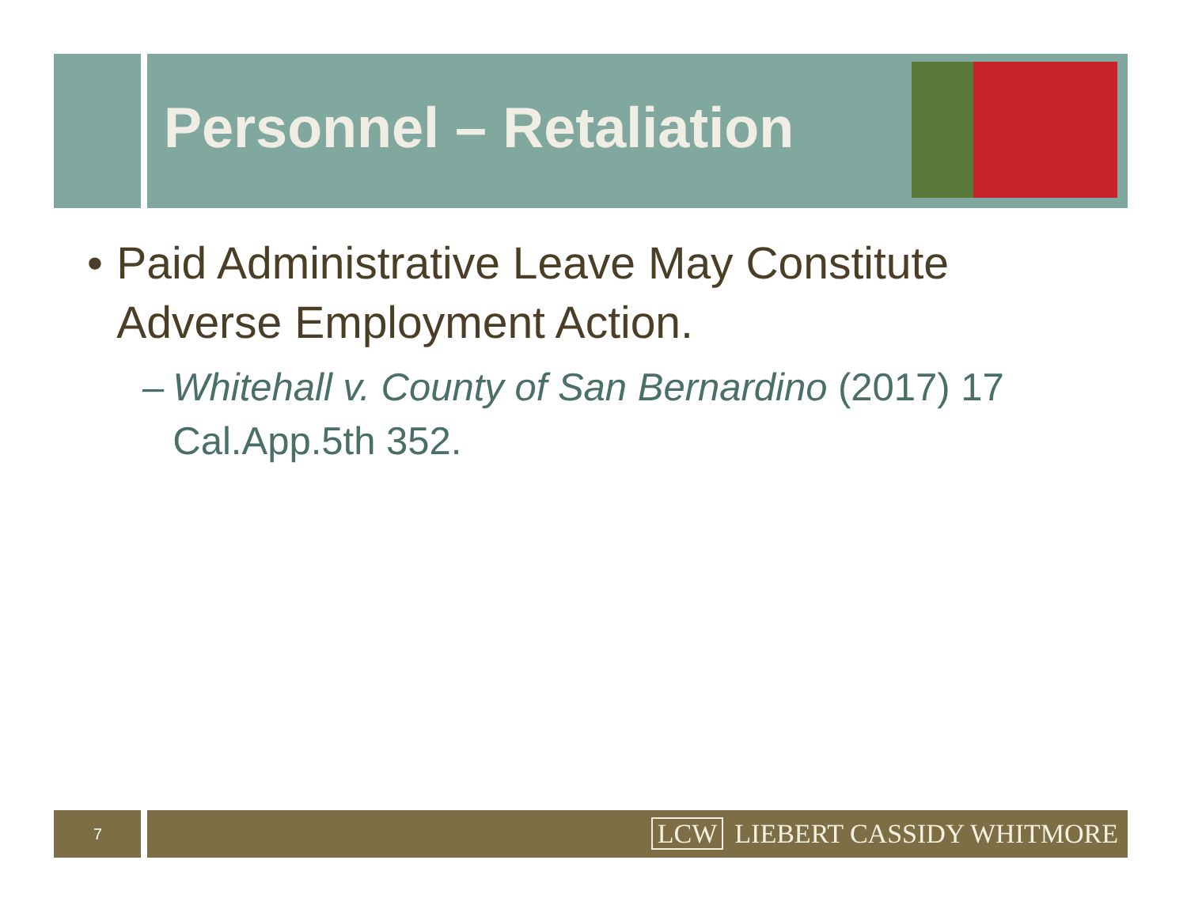7 LCW LIEBERT CASSIDY WHITMORE
Personnel – Retaliation
• Paid Administrative Leave May Constitute Adverse Employment Action.
– Whitehall v. County of San Bernardino (2017) 17 Cal.App.5th 352.